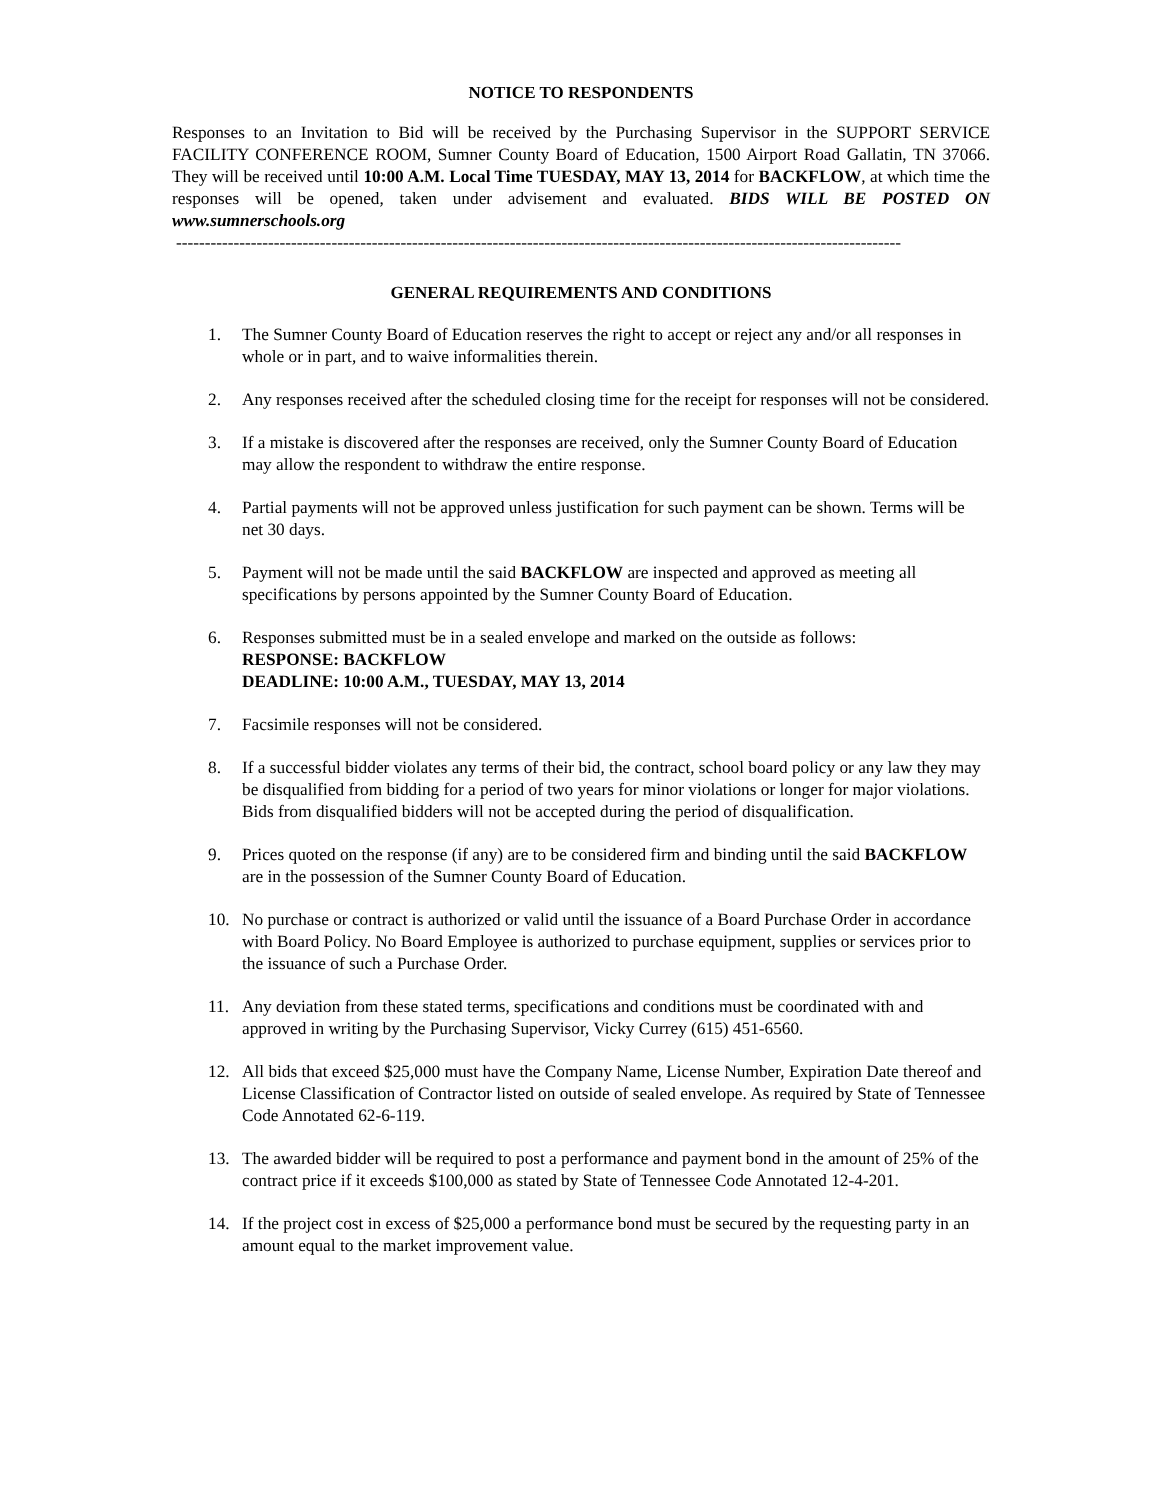NOTICE TO RESPONDENTS
Responses to an Invitation to Bid will be received by the Purchasing Supervisor in the SUPPORT SERVICE FACILITY CONFERENCE ROOM, Sumner County Board of Education, 1500 Airport Road Gallatin, TN 37066. They will be received until 10:00 A.M. Local Time TUESDAY, MAY 13, 2014 for BACKFLOW, at which time the responses will be opened, taken under advisement and evaluated. BIDS WILL BE POSTED ON www.sumnerschools.org
------------------------------------------------------------------------------------------------------------------------------
GENERAL REQUIREMENTS AND CONDITIONS
1. The Sumner County Board of Education reserves the right to accept or reject any and/or all responses in whole or in part, and to waive informalities therein.
2. Any responses received after the scheduled closing time for the receipt for responses will not be considered.
3. If a mistake is discovered after the responses are received, only the Sumner County Board of Education may allow the respondent to withdraw the entire response.
4. Partial payments will not be approved unless justification for such payment can be shown. Terms will be net 30 days.
5. Payment will not be made until the said BACKFLOW are inspected and approved as meeting all specifications by persons appointed by the Sumner County Board of Education.
6. Responses submitted must be in a sealed envelope and marked on the outside as follows:
RESPONSE: BACKFLOW
DEADLINE: 10:00 A.M., TUESDAY, MAY 13, 2014
7. Facsimile responses will not be considered.
8. If a successful bidder violates any terms of their bid, the contract, school board policy or any law they may be disqualified from bidding for a period of two years for minor violations or longer for major violations. Bids from disqualified bidders will not be accepted during the period of disqualification.
9. Prices quoted on the response (if any) are to be considered firm and binding until the said BACKFLOW are in the possession of the Sumner County Board of Education.
10. No purchase or contract is authorized or valid until the issuance of a Board Purchase Order in accordance with Board Policy. No Board Employee is authorized to purchase equipment, supplies or services prior to the issuance of such a Purchase Order.
11. Any deviation from these stated terms, specifications and conditions must be coordinated with and approved in writing by the Purchasing Supervisor, Vicky Currey (615) 451-6560.
12. All bids that exceed $25,000 must have the Company Name, License Number, Expiration Date thereof and License Classification of Contractor listed on outside of sealed envelope. As required by State of Tennessee Code Annotated 62-6-119.
13. The awarded bidder will be required to post a performance and payment bond in the amount of 25% of the contract price if it exceeds $100,000 as stated by State of Tennessee Code Annotated 12-4-201.
14. If the project cost in excess of $25,000 a performance bond must be secured by the requesting party in an amount equal to the market improvement value.